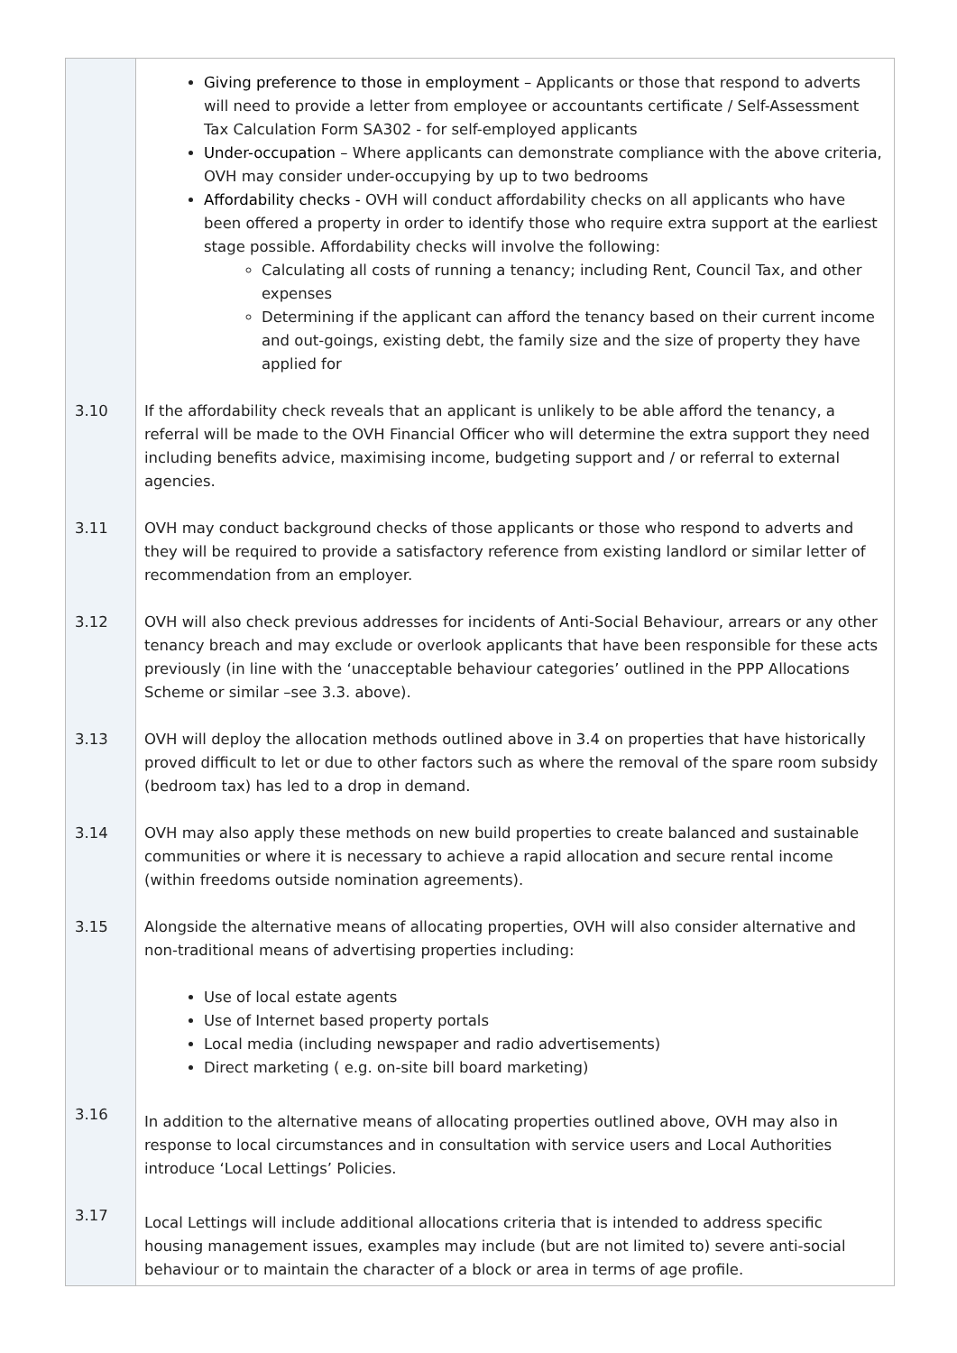| | Giving preference to those in employment – Applicants or those that respond to adverts will need to provide a letter from employee or accountants certificate / Self-Assessment Tax Calculation Form SA302 - for self-employed applicants Under-occupation – Where applicants can demonstrate compliance with the above criteria, OVH may consider under-occupying by up to two bedrooms Affordability checks - OVH will conduct affordability checks on all applicants who have been offered a property in order to identify those who require extra support at the earliest stage possible. Affordability checks will involve the following: Calculating all costs of running a tenancy; including Rent, Council Tax, and other expenses Determining if the applicant can afford the tenancy based on their current income and out-goings, existing debt, the family size and the size of property they have applied for |
| 3.10 | If the affordability check reveals that an applicant is unlikely to be able afford the tenancy, a referral will be made to the OVH Financial Officer who will determine the extra support they need including benefits advice, maximising income, budgeting support and / or referral to external agencies. |
| 3.11 | OVH may conduct background checks of those applicants or those who respond to adverts and they will be required to provide a satisfactory reference from existing landlord or similar letter of recommendation from an employer. |
| 3.12 | OVH will also check previous addresses for incidents of Anti-Social Behaviour, arrears or any other tenancy breach and may exclude or overlook applicants that have been responsible for these acts previously (in line with the ‘unacceptable behaviour categories’ outlined in the PPP Allocations Scheme or similar –see 3.3. above). |
| 3.13 | OVH will deploy the allocation methods outlined above in 3.4 on properties that have historically proved difficult to let or due to other factors such as where the removal of the spare room subsidy (bedroom tax) has led to a drop in demand. |
| 3.14 | OVH may also apply these methods on new build properties to create balanced and sustainable communities or where it is necessary to achieve a rapid allocation and secure rental income (within freedoms outside nomination agreements). |
| 3.15 | Alongside the alternative means of allocating properties, OVH will also consider alternative and non-traditional means of advertising properties including: Use of local estate agents Use of Internet based property portals Local media (including newspaper and radio advertisements) Direct marketing ( e.g. on-site bill board marketing) |
| 3.16 | In addition to the alternative means of allocating properties outlined above, OVH may also in response to local circumstances and in consultation with service users and Local Authorities introduce ‘Local Lettings’ Policies. |
| 3.17 | Local Lettings will include additional allocations criteria that is intended to address specific housing management issues, examples may include (but are not limited to) severe anti-social behaviour or to maintain the character of a block or area in terms of age profile. |